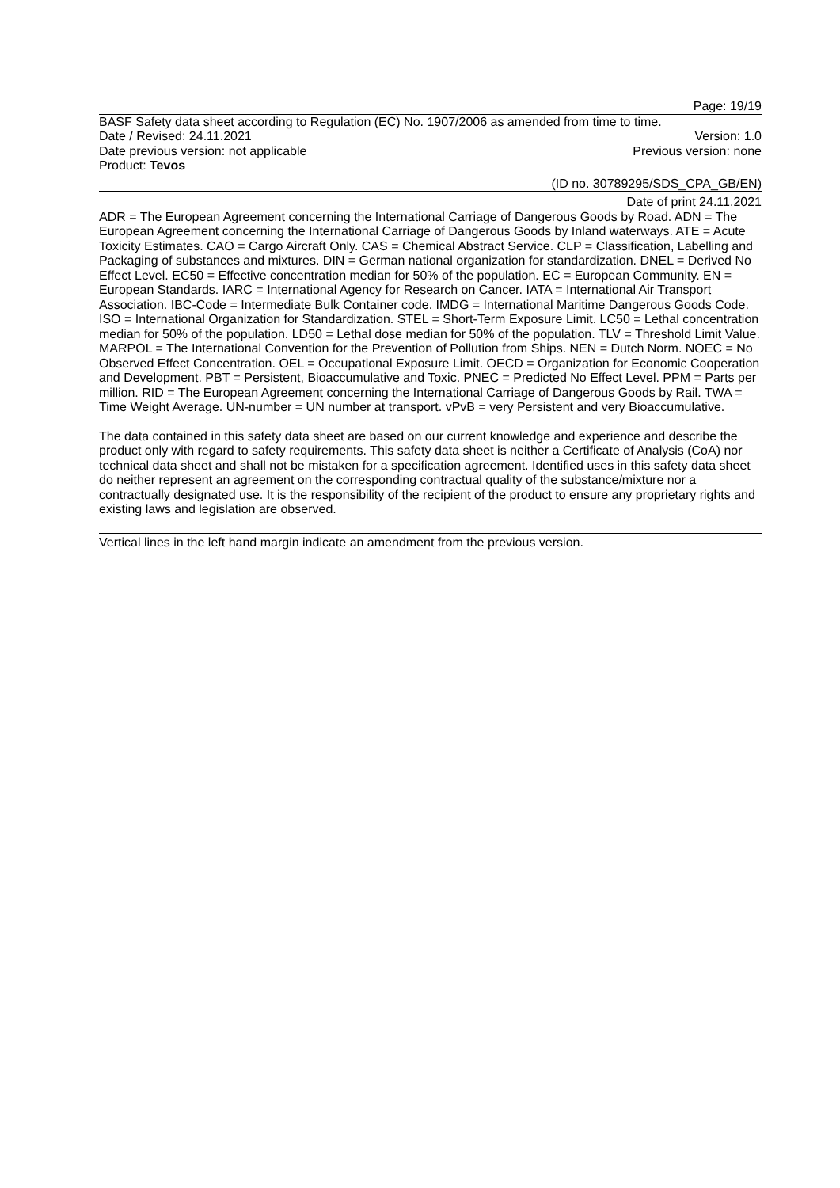Page: 19/19
BASF Safety data sheet according to Regulation (EC) No. 1907/2006 as amended from time to time.
Date / Revised: 24.11.2021 Version: 1.0
Date previous version: not applicable Previous version: none
Product: Tevos
(ID no. 30789295/SDS_CPA_GB/EN)
Date of print 24.11.2021
ADR = The European Agreement concerning the International Carriage of Dangerous Goods by Road. ADN = The European Agreement concerning the International Carriage of Dangerous Goods by Inland waterways. ATE = Acute Toxicity Estimates. CAO = Cargo Aircraft Only. CAS = Chemical Abstract Service. CLP = Classification, Labelling and Packaging of substances and mixtures. DIN = German national organization for standardization. DNEL = Derived No Effect Level. EC50 = Effective concentration median for 50% of the population. EC = European Community. EN = European Standards. IARC = International Agency for Research on Cancer. IATA = International Air Transport Association. IBC-Code = Intermediate Bulk Container code. IMDG = International Maritime Dangerous Goods Code. ISO = International Organization for Standardization. STEL = Short-Term Exposure Limit. LC50 = Lethal concentration median for 50% of the population. LD50 = Lethal dose median for 50% of the population. TLV = Threshold Limit Value. MARPOL = The International Convention for the Prevention of Pollution from Ships. NEN = Dutch Norm. NOEC = No Observed Effect Concentration. OEL = Occupational Exposure Limit. OECD = Organization for Economic Cooperation and Development. PBT = Persistent, Bioaccumulative and Toxic. PNEC = Predicted No Effect Level. PPM = Parts per million. RID = The European Agreement concerning the International Carriage of Dangerous Goods by Rail. TWA = Time Weight Average. UN-number = UN number at transport. vPvB = very Persistent and very Bioaccumulative.
The data contained in this safety data sheet are based on our current knowledge and experience and describe the product only with regard to safety requirements. This safety data sheet is neither a Certificate of Analysis (CoA) nor technical data sheet and shall not be mistaken for a specification agreement. Identified uses in this safety data sheet do neither represent an agreement on the corresponding contractual quality of the substance/mixture nor a contractually designated use. It is the responsibility of the recipient of the product to ensure any proprietary rights and existing laws and legislation are observed.
Vertical lines in the left hand margin indicate an amendment from the previous version.